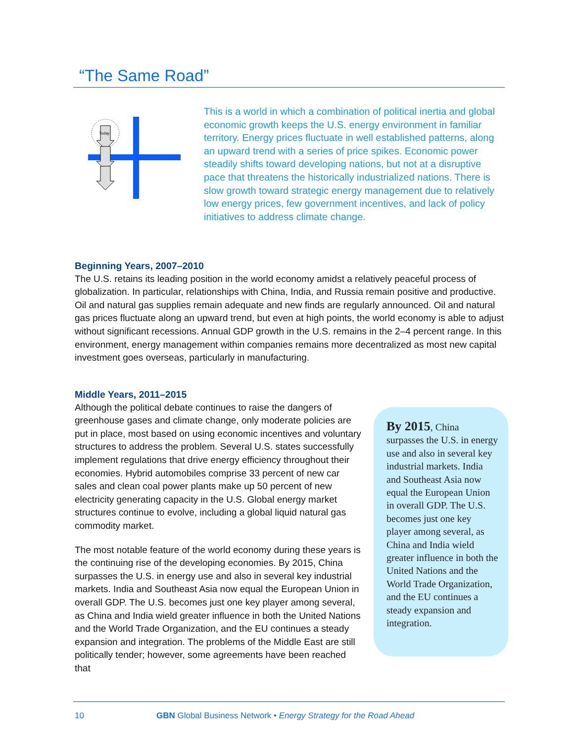“The Same Road”
Today
This is a world in which a combination of political inertia and global economic growth keeps the U.S. energy environment in familiar territory. Energy prices fluctuate in well established patterns, along an upward trend with a series of price spikes. Economic power steadily shifts toward developing nations, but not at a disruptive pace that threatens the historically industrialized nations. There is slow growth toward strategic energy management due to relatively low energy prices, few government incentives, and lack of policy initiatives to address climate change.
Beginning Years, 2007–2010
The U.S. retains its leading position in the world economy amidst a relatively peaceful process of globalization. In particular, relationships with China, India, and Russia remain positive and productive. Oil and natural gas supplies remain adequate and new finds are regularly announced. Oil and natural gas prices fluctuate along an upward trend, but even at high points, the world economy is able to adjust without significant recessions. Annual GDP growth in the U.S. remains in the 2–4 percent range. In this environment, energy management within companies remains more decentralized as most new capital investment goes overseas, particularly in manufacturing.
Middle Years, 2011–2015
Although the political debate continues to raise the dangers of greenhouse gases and climate change, only moderate policies are put in place, most based on using economic incentives and voluntary structures to address the problem. Several U.S. states successfully implement regulations that drive energy efficiency throughout their economies. Hybrid automobiles comprise 33 percent of new car sales and clean coal power plants make up 50 percent of new electricity generating capacity in the U.S. Global energy market structures continue to evolve, including a global liquid natural gas commodity market.
The most notable feature of the world economy during these years is the continuing rise of the developing economies. By 2015, China surpasses the U.S. in energy use and also in several key industrial markets. India and Southeast Asia now equal the European Union in overall GDP. The U.S. becomes just one key player among several, as China and India wield greater influence in both the United Nations and the World Trade Organization, and the EU continues a steady expansion and integration. The problems of the Middle East are still politically tender; however, some agreements have been reached that
By 2015, China surpasses the U.S. in energy use and also in several key industrial markets. India and Southeast Asia now equal the European Union in overall GDP. The U.S. becomes just one key player among several, as China and India wield greater influence in both the United Nations and the World Trade Organization, and the EU continues a steady expansion and integration.
10 GBN Global Business Network • Energy Strategy for the Road Ahead